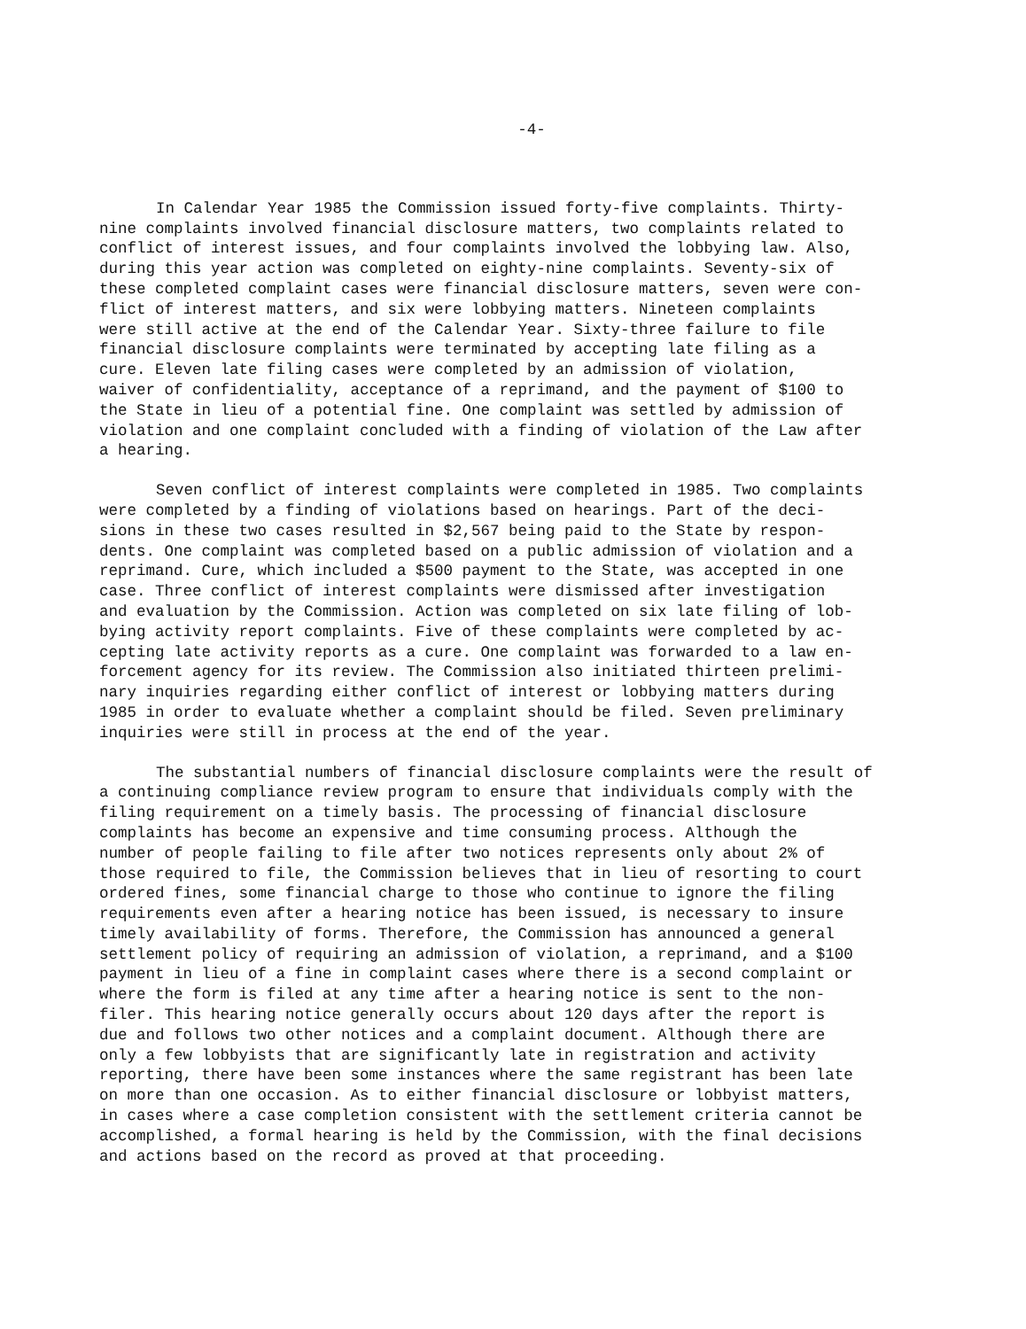-4-
In Calendar Year 1985 the Commission issued forty-five complaints. Thirty- nine complaints involved financial disclosure matters, two complaints related to conflict of interest issues, and four complaints involved the lobbying law. Also, during this year action was completed on eighty-nine complaints. Seventy-six of these completed complaint cases were financial disclosure matters, seven were con- flict of interest matters, and six were lobbying matters. Nineteen complaints were still active at the end of the Calendar Year. Sixty-three failure to file financial disclosure complaints were terminated by accepting late filing as a cure. Eleven late filing cases were completed by an admission of violation, waiver of confidentiality, acceptance of a reprimand, and the payment of $100 to the State in lieu of a potential fine. One complaint was settled by admission of violation and one complaint concluded with a finding of violation of the Law after a hearing.
Seven conflict of interest complaints were completed in 1985. Two complaints were completed by a finding of violations based on hearings. Part of the deci- sions in these two cases resulted in $2,567 being paid to the State by respon- dents. One complaint was completed based on a public admission of violation and a reprimand. Cure, which included a $500 payment to the State, was accepted in one case. Three conflict of interest complaints were dismissed after investigation and evaluation by the Commission. Action was completed on six late filing of lob- bying activity report complaints. Five of these complaints were completed by ac- cepting late activity reports as a cure. One complaint was forwarded to a law en- forcement agency for its review. The Commission also initiated thirteen prelimi- nary inquiries regarding either conflict of interest or lobbying matters during 1985 in order to evaluate whether a complaint should be filed. Seven preliminary inquiries were still in process at the end of the year.
The substantial numbers of financial disclosure complaints were the result of a continuing compliance review program to ensure that individuals comply with the filing requirement on a timely basis. The processing of financial disclosure complaints has become an expensive and time consuming process. Although the number of people failing to file after two notices represents only about 2% of those required to file, the Commission believes that in lieu of resorting to court ordered fines, some financial charge to those who continue to ignore the filing requirements even after a hearing notice has been issued, is necessary to insure timely availability of forms. Therefore, the Commission has announced a general settlement policy of requiring an admission of violation, a reprimand, and a $100 payment in lieu of a fine in complaint cases where there is a second complaint or where the form is filed at any time after a hearing notice is sent to the non- filer. This hearing notice generally occurs about 120 days after the report is due and follows two other notices and a complaint document. Although there are only a few lobbyists that are significantly late in registration and activity reporting, there have been some instances where the same registrant has been late on more than one occasion. As to either financial disclosure or lobbyist matters, in cases where a case completion consistent with the settlement criteria cannot be accomplished, a formal hearing is held by the Commission, with the final decisions and actions based on the record as proved at that proceeding.